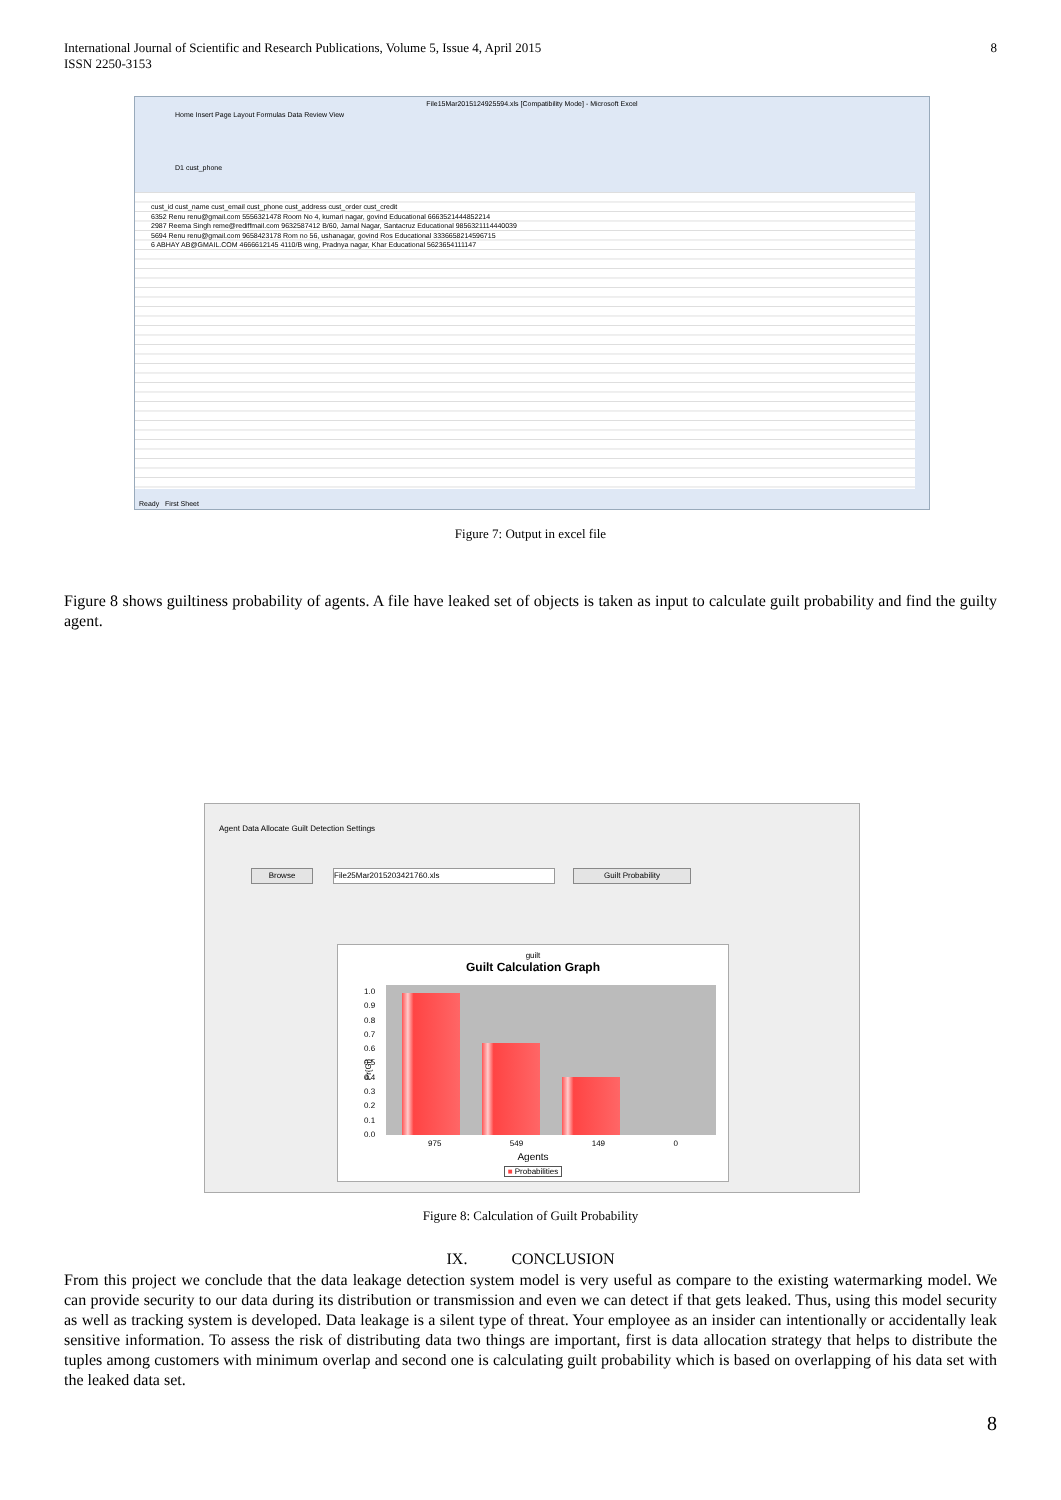International Journal of Scientific and Research Publications, Volume 5, Issue 4, April 2015
ISSN 2250-3153
8
File15Mar2015124925594.xls [Compatibility Mode] - Microsoft Excel
Home Insert Page Layout Formulas Data Review View
D1 cust_phone
cust_id cust_name cust_email cust_phone cust_address cust_order cust_credit
6352 Renu renu@gmail.com 5556321478 Room No 4, kumari nagar, govind Educational 6663521444852214
2987 Reema Singh reme@rediffmail.com 9632587412 B/60, Jamal Nagar, Santacruz Educational 9856321114440039
5694 Renu renu@gmail.com 9658423178 Rom no 56, ushanagar, govind Ros Educational 3336658214596715
6 ABHAY AB@GMAIL.COM 4666612145 4110/B wing, Pradnya nagar, Khar Educational 5623654111147
Ready First Sheet
Figure 7: Output in excel file
Figure 8 shows guiltiness probability of agents. A file have leaked set of objects is taken as input to calculate guilt probability and find the guilty agent.
Agent Data Allocate Guilt Detection Settings
Browse File25Mar2015203421760.xls Guilt Probability
guilt
Guilt Calculation Graph
Pr{Gi}
1.0
0.9
0.8
0.7
0.6
0.5
0.4
0.3
0.2
0.1
0.0
975 549 149 0
Agents
■ Probabilities
Figure 8: Calculation of Guilt Probability
IX. CONCLUSION
From this project we conclude that the data leakage detection system model is very useful as compare to the existing watermarking model. We can provide security to our data during its distribution or transmission and even we can detect if that gets leaked. Thus, using this model security as well as tracking system is developed. Data leakage is a silent type of threat. Your employee as an insider can intentionally or accidentally leak sensitive information. To assess the risk of distributing data two things are important, first is data allocation strategy that helps to distribute the tuples among customers with minimum overlap and second one is calculating guilt probability which is based on overlapping of his data set with the leaked data set.
8